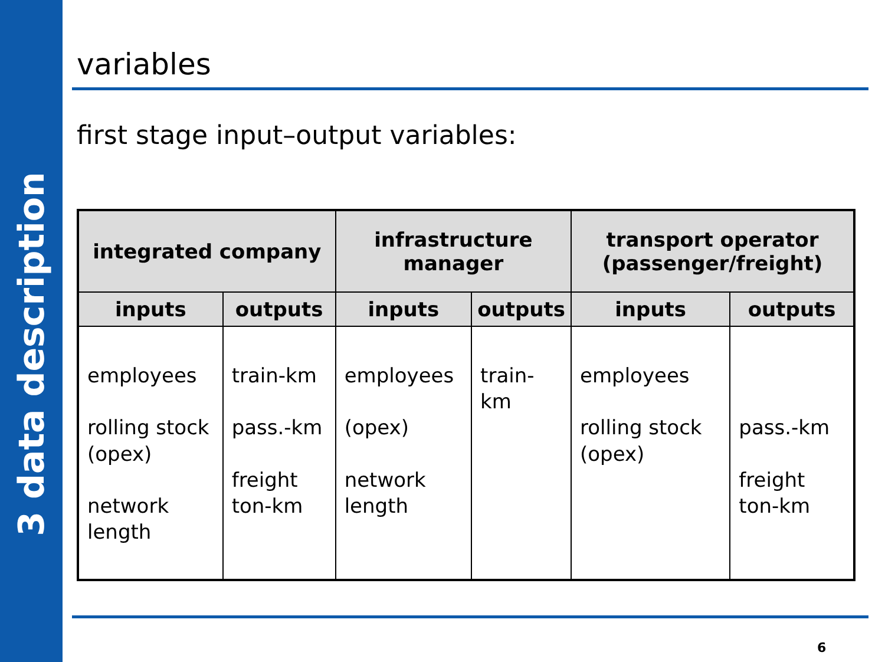3 data description
variables
first stage input–output variables:
| integrated company | | infrastructure manager | | transport operator (passenger/freight) | |
| --- | --- | --- | --- | --- | --- |
| inputs | outputs | inputs | outputs | inputs | outputs |
| employees rolling stock (opex) network length | train-km pass.-km freight ton-km | employees (opex) network length | train-km | employees rolling stock (opex) | pass.-km freight ton-km |
6